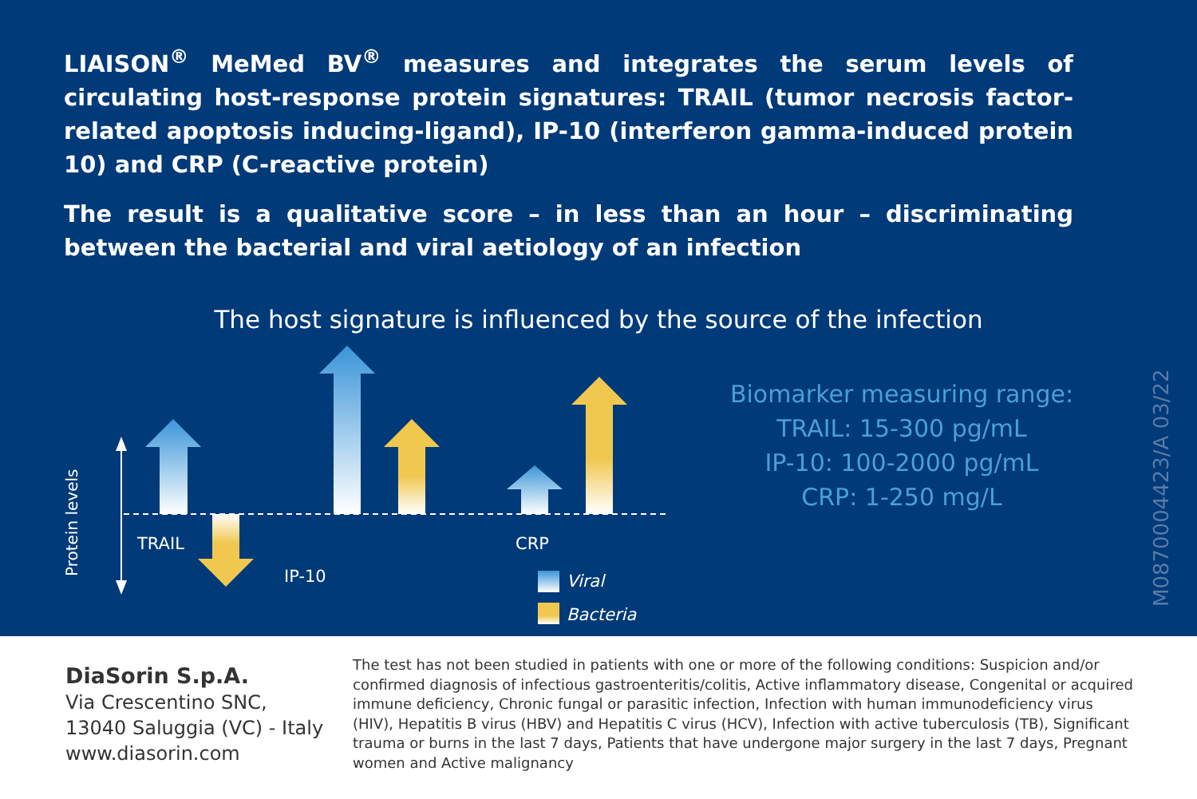LIAISON<sup>®</sup> MeMed BV<sup>®</sup> measures and integrates the serum levels of circulating host-response protein signatures: TRAIL (tumor necrosis factor-related apoptosis inducing-ligand), IP-10 (interferon gamma-induced protein 10) and CRP (C-reactive protein)
The result is a qualitative score – in less than an hour – discriminating between the bacterial and viral aetiology of an infection
The host signature is influenced by the source of the infection
Protein levels
TRAIL
IP-10
CRP
Viral
Bacteria
Biomarker measuring range:
TRAIL: 15-300 pg/mL
IP-10: 100-2000 pg/mL
CRP: 1-250 mg/L
M0870004423/A 03/22
DiaSorin S.p.A.
Via Crescentino SNC,
13040 Saluggia (VC) - Italy
www.diasorin.com
The test has not been studied in patients with one or more of the following conditions: Suspicion and/or confirmed diagnosis of infectious gastroenteritis/colitis, Active inflammatory disease, Congenital or acquired immune deficiency, Chronic fungal or parasitic infection, Infection with human immunodeficiency virus (HIV), Hepatitis B virus (HBV) and Hepatitis C virus (HCV), Infection with active tuberculosis (TB), Significant trauma or burns in the last 7 days, Patients that have undergone major surgery in the last 7 days, Pregnant women and Active malignancy